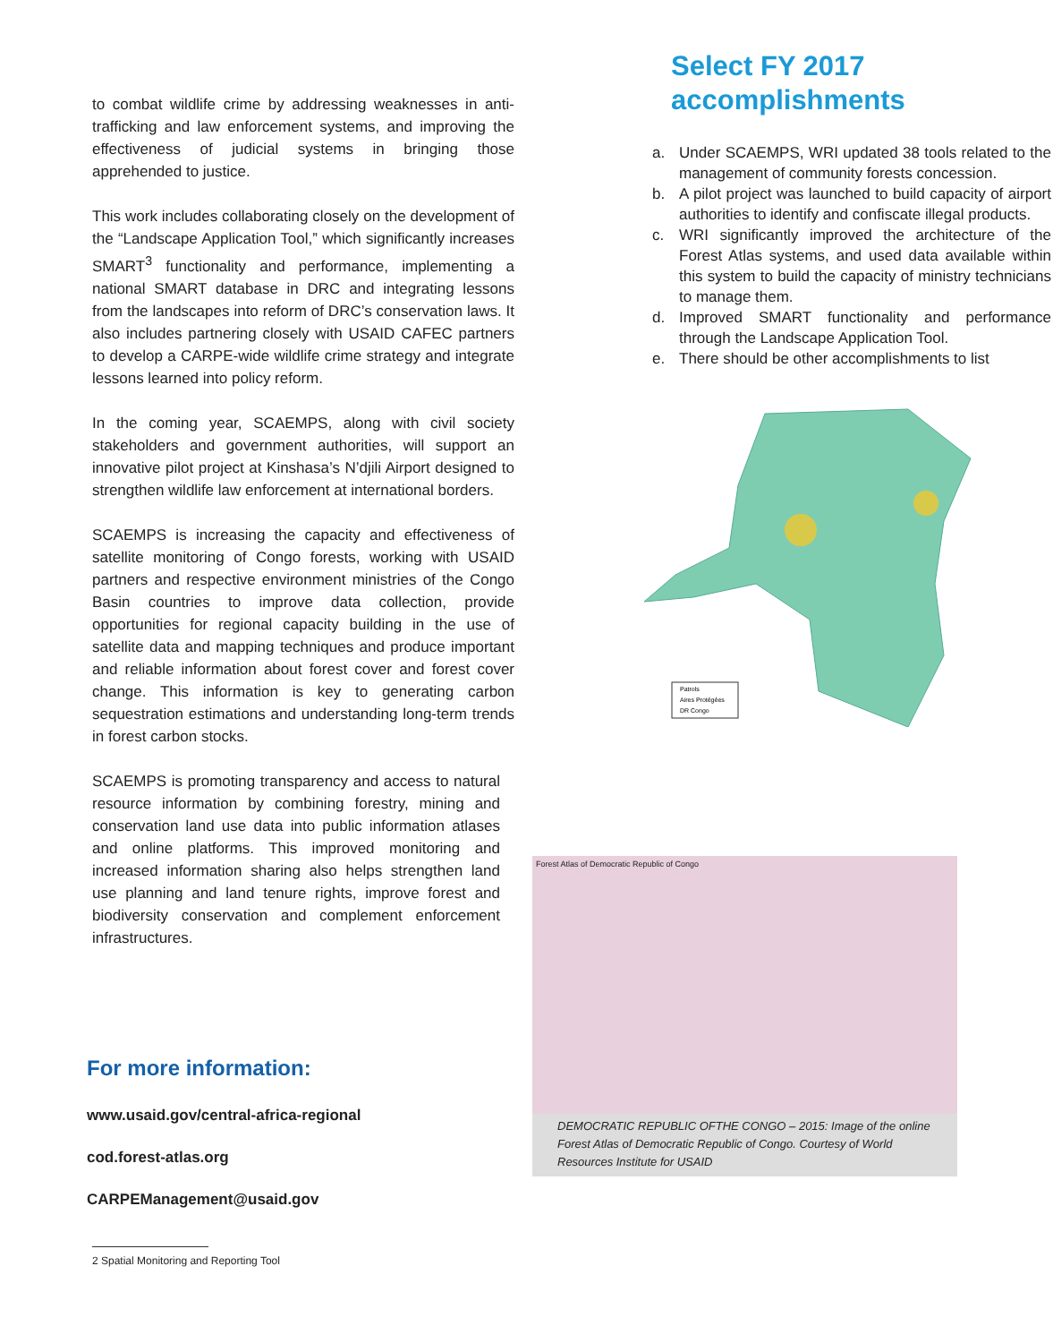to combat wildlife crime by addressing weaknesses in anti-trafficking and law enforcement systems, and improving the effectiveness of judicial systems in bringing those apprehended to justice.
This work includes collaborating closely on the development of the “Landscape Application Tool,” which significantly increases SMART<sup>3</sup> functionality and performance, implementing a national SMART database in DRC and integrating lessons from the landscapes into reform of DRC’s conservation laws. It also includes partnering closely with USAID CAFEC partners to develop a CARPE-wide wildlife crime strategy and integrate lessons learned into policy reform.
In the coming year, SCAEMPS, along with civil society stakeholders and government authorities, will support an innovative pilot project at Kinshasa’s N’djili Airport designed to strengthen wildlife law enforcement at international borders.
SCAEMPS is increasing the capacity and effectiveness of satellite monitoring of Congo forests, working with USAID partners and respective environment ministries of the Congo Basin countries to improve data collection, provide opportunities for regional capacity building in the use of satellite data and mapping techniques and produce important and reliable information about forest cover and forest cover change. This information is key to generating carbon sequestration estimations and understanding long-term trends in forest carbon stocks.
SCAEMPS is promoting transparency and access to natural resource information by combining forestry, mining and conservation land use data into public information atlases and online platforms. This improved monitoring and increased information sharing also helps strengthen land use planning and land tenure rights, improve forest and biodiversity conservation and complement enforcement infrastructures.
For more information:
www.usaid.gov/central-africa-regional
cod.forest-atlas.org
CARPEManagement@usaid.gov
2 Spatial Monitoring and Reporting Tool
Select FY 2017
accomplishments
a. Under SCAEMPS, WRI updated 38 tools related to the management of community forests concession.
b. A pilot project was launched to build capacity of airport authorities to identify and confiscate illegal products.
c. WRI significantly improved the architecture of the Forest Atlas systems, and used data available within this system to build the capacity of ministry technicians to manage them.
d. Improved SMART functionality and performance through the Landscape Application Tool.
e. There should be other accomplishments to list
Patrols
Aires Protégées
DR Congo
Forest Atlas of Democratic Republic of Congo
DEMOCRATIC REPUBLIC OFTHE CONGO – 2015: Image of the online Forest Atlas of Democratic Republic of Congo. Courtesy of World Resources Institute for USAID